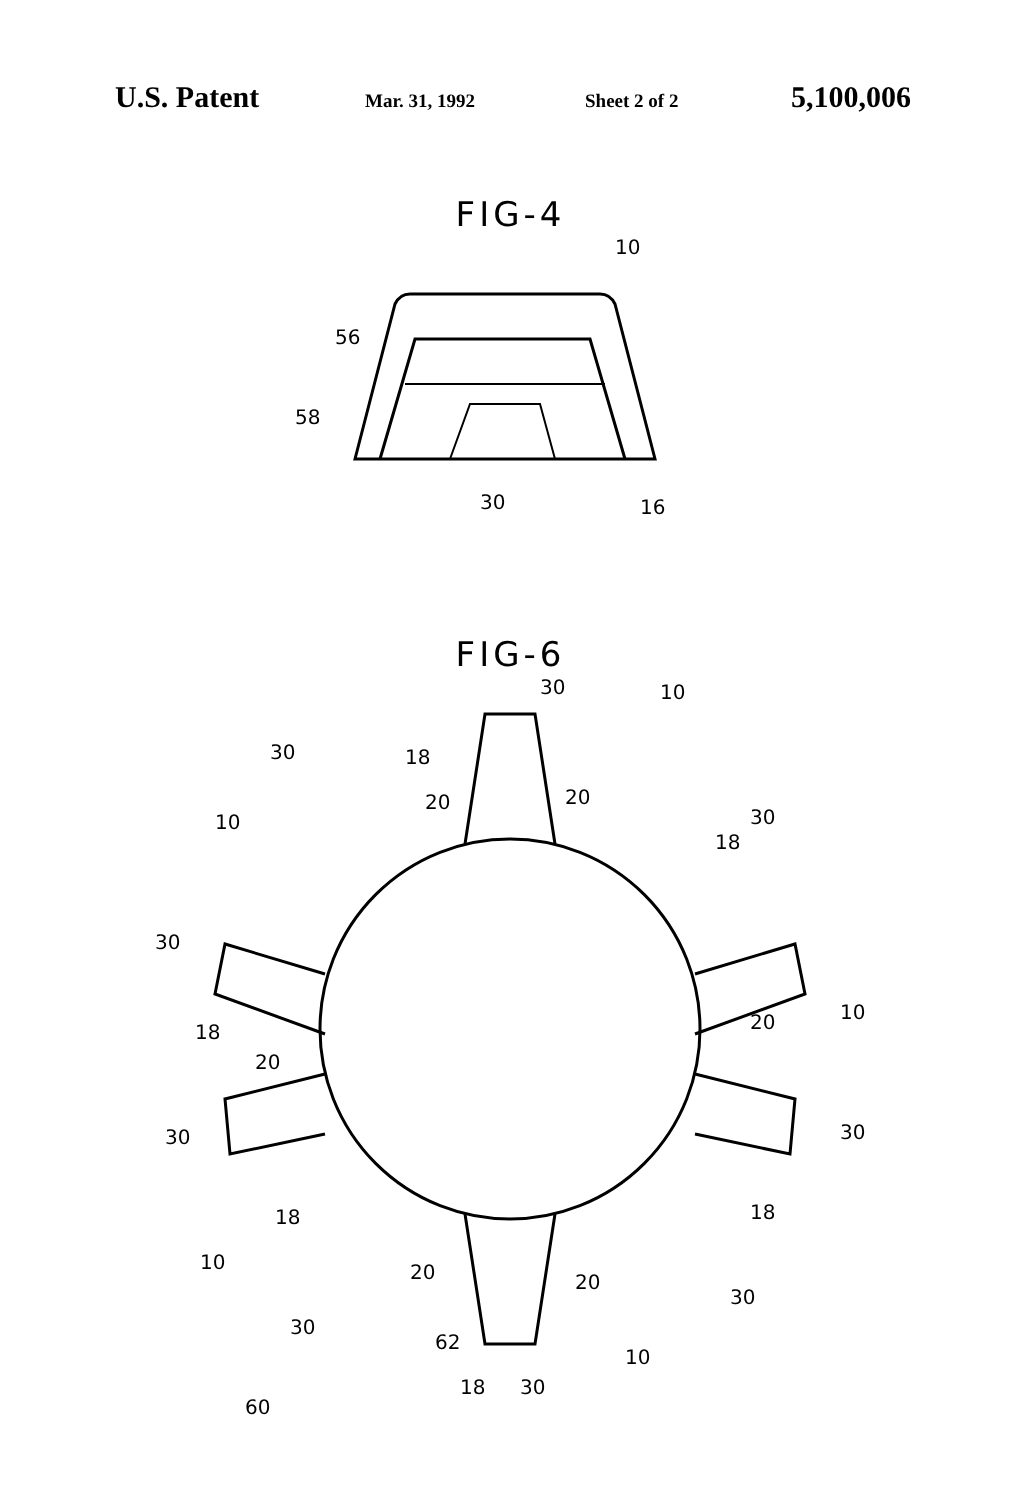U.S. Patent Mar. 31, 1992 Sheet 2 of 2 5,100,006
FIG-4
10
56
58
30
16
FIG-6
30
10
30
18
20
20
10
30
18
30
18
20
20
10
30
30
18
18
10
20
20
30
30
62
10
18
30
60